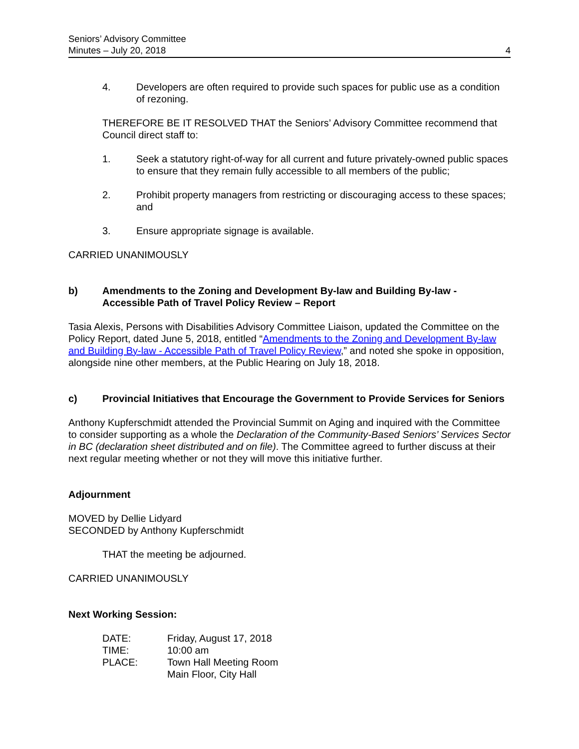Seniors’ Advisory Committee
Minutes – July 20, 2018
4
4. Developers are often required to provide such spaces for public use as a condition of rezoning.
THEREFORE BE IT RESOLVED THAT the Seniors’ Advisory Committee recommend that Council direct staff to:
1. Seek a statutory right-of-way for all current and future privately-owned public spaces to ensure that they remain fully accessible to all members of the public;
2. Prohibit property managers from restricting or discouraging access to these spaces; and
3. Ensure appropriate signage is available.
CARRIED UNANIMOUSLY
b) Amendments to the Zoning and Development By-law and Building By-law - Accessible Path of Travel Policy Review – Report
Tasia Alexis, Persons with Disabilities Advisory Committee Liaison, updated the Committee on the Policy Report, dated June 5, 2018, entitled “Amendments to the Zoning and Development By-law and Building By-law - Accessible Path of Travel Policy Review,” and noted she spoke in opposition, alongside nine other members, at the Public Hearing on July 18, 2018.
c) Provincial Initiatives that Encourage the Government to Provide Services for Seniors
Anthony Kupferschmidt attended the Provincial Summit on Aging and inquired with the Committee to consider supporting as a whole the Declaration of the Community-Based Seniors’ Services Sector in BC (declaration sheet distributed and on file). The Committee agreed to further discuss at their next regular meeting whether or not they will move this initiative further.
Adjournment
MOVED by Dellie Lidyard
SECONDED by Anthony Kupferschmidt
THAT the meeting be adjourned.
CARRIED UNANIMOUSLY
Next Working Session:
| DATE: | Friday, August 17, 2018 |
| TIME: | 10:00 am |
| PLACE: | Town Hall Meeting Room Main Floor, City Hall |